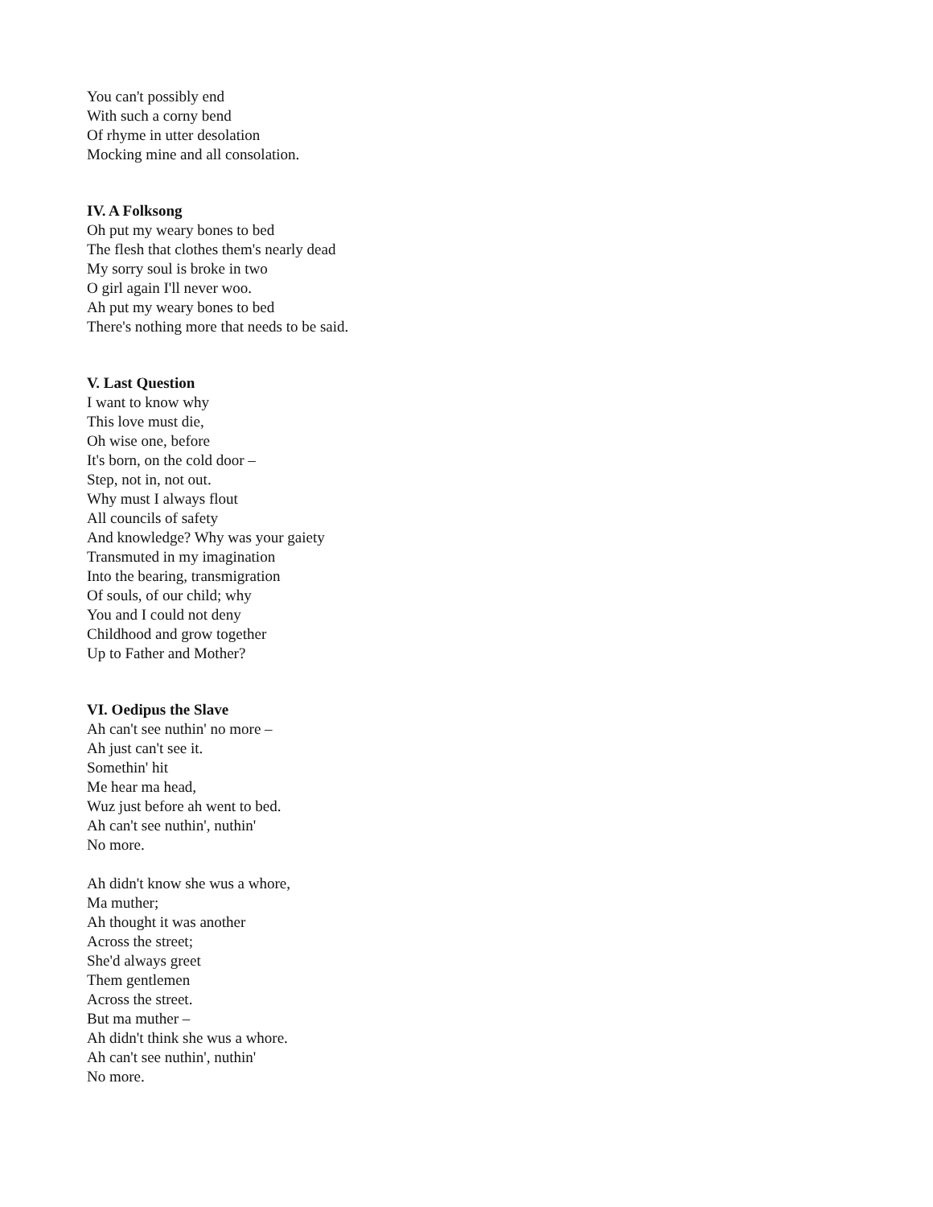You can't possibly end
With such a corny bend
Of rhyme in utter desolation
Mocking mine and all consolation.
IV. A Folksong
Oh put my weary bones to bed
The flesh that clothes them's nearly dead
My sorry soul is broke in two
O girl again I'll never woo.
Ah put my weary bones to bed
There's nothing more that needs to be said.
V. Last Question
I want to know why
This love must die,
Oh wise one, before
It's born, on the cold door –
Step, not in, not out.
Why must I always flout
All councils of safety
And knowledge? Why was your gaiety
Transmuted in my imagination
Into the bearing, transmigration
Of souls, of our child; why
You and I could not deny
Childhood and grow together
Up to Father and Mother?
VI. Oedipus the Slave
Ah can't see nuthin' no more –
Ah just can't see it.
Somethin' hit
Me hear ma head,
Wuz just before ah went to bed.
Ah can't see nuthin', nuthin'
No more.
Ah didn't know she wus a whore,
Ma muther;
Ah thought it was another
Across the street;
She'd always greet
Them gentlemen
Across the street.
But ma muther –
Ah didn't think she wus a whore.
Ah can't see nuthin', nuthin'
No more.